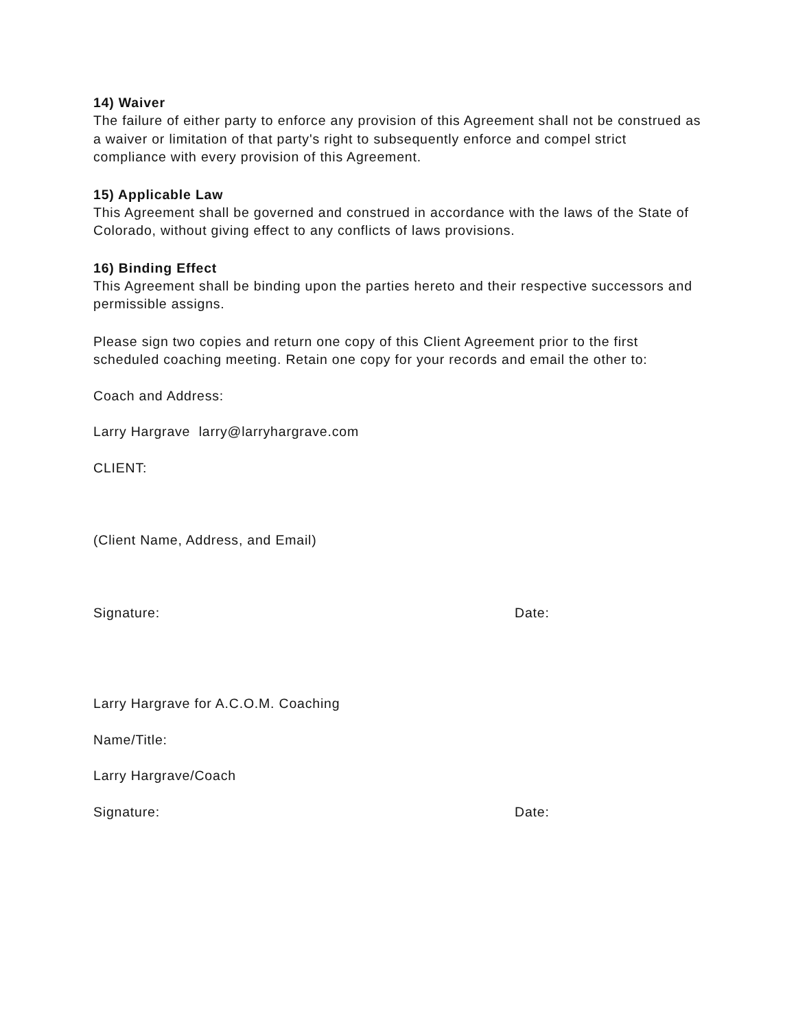14) Waiver
The failure of either party to enforce any provision of this Agreement shall not be construed as a waiver or limitation of that party's right to subsequently enforce and compel strict compliance with every provision of this Agreement.
15) Applicable Law
This Agreement shall be governed and construed in accordance with the laws of the State of Colorado, without giving effect to any conflicts of laws provisions.
16) Binding Effect
This Agreement shall be binding upon the parties hereto and their respective successors and permissible assigns.
Please sign two copies and return one copy of this Client Agreement prior to the first scheduled coaching meeting. Retain one copy for your records and email the other to:
Coach and Address:
Larry Hargrave larry@larryhargrave.com
CLIENT:
(Client Name, Address, and Email)
Signature: Date:
Larry Hargrave for A.C.O.M. Coaching
Name/Title:
Larry Hargrave/Coach
Signature: Date: